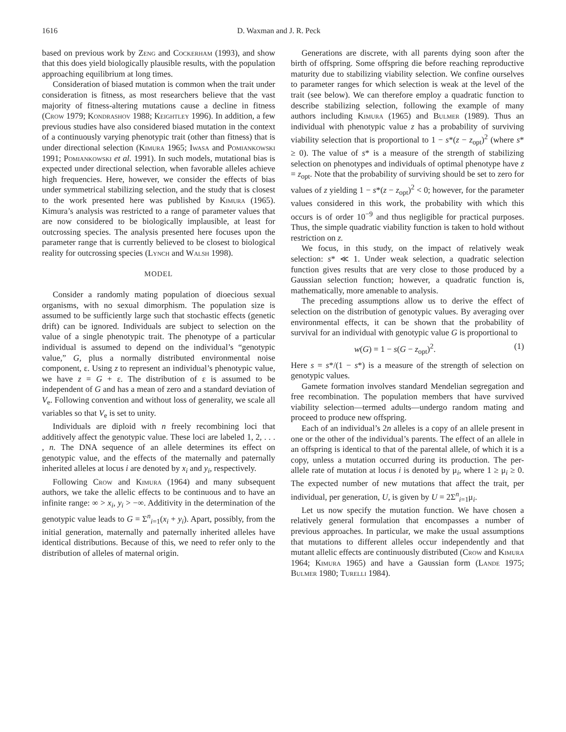1616 D. Waxman and J. R. Peck
based on previous work by Zeng and Cockerham (1993), and show that this does yield biologically plausible results, with the population approaching equilibrium at long times.
Consideration of biased mutation is common when the trait under consideration is fitness, as most researchers believe that the vast majority of fitness-altering mutations cause a decline in fitness (Crow 1979; Kondrashov 1988; Keightley 1996). In addition, a few previous studies have also considered biased mutation in the context of a continuously varying phenotypic trait (other than fitness) that is under directional selection (Kimura 1965; Iwasa and Pomiankowski 1991; Pomiankowski et al. 1991). In such models, mutational bias is expected under directional selection, when favorable alleles achieve high frequencies. Here, however, we consider the effects of bias under symmetrical stabilizing selection, and the study that is closest to the work presented here was published by Kimura (1965). Kimura’s analysis was restricted to a range of parameter values that are now considered to be biologically implausible, at least for outcrossing species. The analysis presented here focuses upon the parameter range that is currently believed to be closest to biological reality for outcrossing species (Lynch and Walsh 1998).
MODEL
Consider a randomly mating population of dioecious sexual organisms, with no sexual dimorphism. The population size is assumed to be sufficiently large such that stochastic effects (genetic drift) can be ignored. Individuals are subject to selection on the value of a single phenotypic trait. The phenotype of a particular individual is assumed to depend on the individual’s “genotypic value,” G, plus a normally distributed environmental noise component, ε. Using z to represent an individual’s phenotypic value, we have z = G + ε. The distribution of ε is assumed to be independent of G and has a mean of zero and a standard deviation of V<sub>e</sub>. Following convention and without loss of generality, we scale all variables so that V<sub>e</sub> is set to unity.
Individuals are diploid with n freely recombining loci that additively affect the genotypic value. These loci are labeled 1, 2, . . . , n. The DNA sequence of an allele determines its effect on genotypic value, and the effects of the maternally and paternally inherited alleles at locus i are denoted by x<sub>i</sub> and y<sub>i</sub>, respectively.
Following Crow and Kimura (1964) and many subsequent authors, we take the allelic effects to be continuous and to have an infinite range: ∞ > x<sub>i</sub>, y<sub>i</sub> > −∞. Additivity in the determination of the genotypic value leads to G = Σ<sup>n</sup><sub>i=1</sub>(x<sub>i</sub> + y<sub>i</sub>). Apart, possibly, from the initial generation, maternally and paternally inherited alleles have identical distributions. Because of this, we need to refer only to the distribution of alleles of maternal origin.
Generations are discrete, with all parents dying soon after the birth of offspring. Some offspring die before reaching reproductive maturity due to stabilizing viability selection. We confine ourselves to parameter ranges for which selection is weak at the level of the trait (see below). We can therefore employ a quadratic function to describe stabilizing selection, following the example of many authors including Kimura (1965) and Bulmer (1989). Thus an individual with phenotypic value z has a probability of surviving viability selection that is proportional to 1 − s*(z − z<sub>opt</sub>)<sup>2</sup> (where s* ≥ 0). The value of s* is a measure of the strength of stabilizing selection on phenotypes and individuals of optimal phenotype have z = z<sub>opt</sub>. Note that the probability of surviving should be set to zero for values of z yielding 1 − s*(z − z<sub>opt</sub>)<sup>2</sup> < 0; however, for the parameter values considered in this work, the probability with which this occurs is of order 10<sup>−9</sup> and thus negligible for practical purposes. Thus, the simple quadratic viability function is taken to hold without restriction on z.
We focus, in this study, on the impact of relatively weak selection: s* ≪ 1. Under weak selection, a quadratic selection function gives results that are very close to those produced by a Gaussian selection function; however, a quadratic function is, mathematically, more amenable to analysis.
The preceding assumptions allow us to derive the effect of selection on the distribution of genotypic values. By averaging over environmental effects, it can be shown that the probability of survival for an individual with genotypic value G is proportional to
w(G) = 1 − s(G − z<sub>opt</sub>)<sup>2</sup>. (1)
Here s = s*/(1 − s*) is a measure of the strength of selection on genotypic values.
Gamete formation involves standard Mendelian segregation and free recombination. The population members that have survived viability selection—termed adults—undergo random mating and proceed to produce new offspring.
Each of an individual’s 2n alleles is a copy of an allele present in one or the other of the individual’s parents. The effect of an allele in an offspring is identical to that of the parental allele, of which it is a copy, unless a mutation occurred during its production. The per-allele rate of mutation at locus i is denoted by μ<sub>i</sub>, where 1 ≥ μ<sub>i</sub> ≥ 0. The expected number of new mutations that affect the trait, per individual, per generation, U, is given by U = 2Σ<sup>n</sup><sub>i=1</sub>μ<sub>i</sub>.
Let us now specify the mutation function. We have chosen a relatively general formulation that encompasses a number of previous approaches. In particular, we make the usual assumptions that mutations to different alleles occur independently and that mutant allelic effects are continuously distributed (Crow and Kimura 1964; Kimura 1965) and have a Gaussian form (Lande 1975; Bulmer 1980; Turelli 1984).